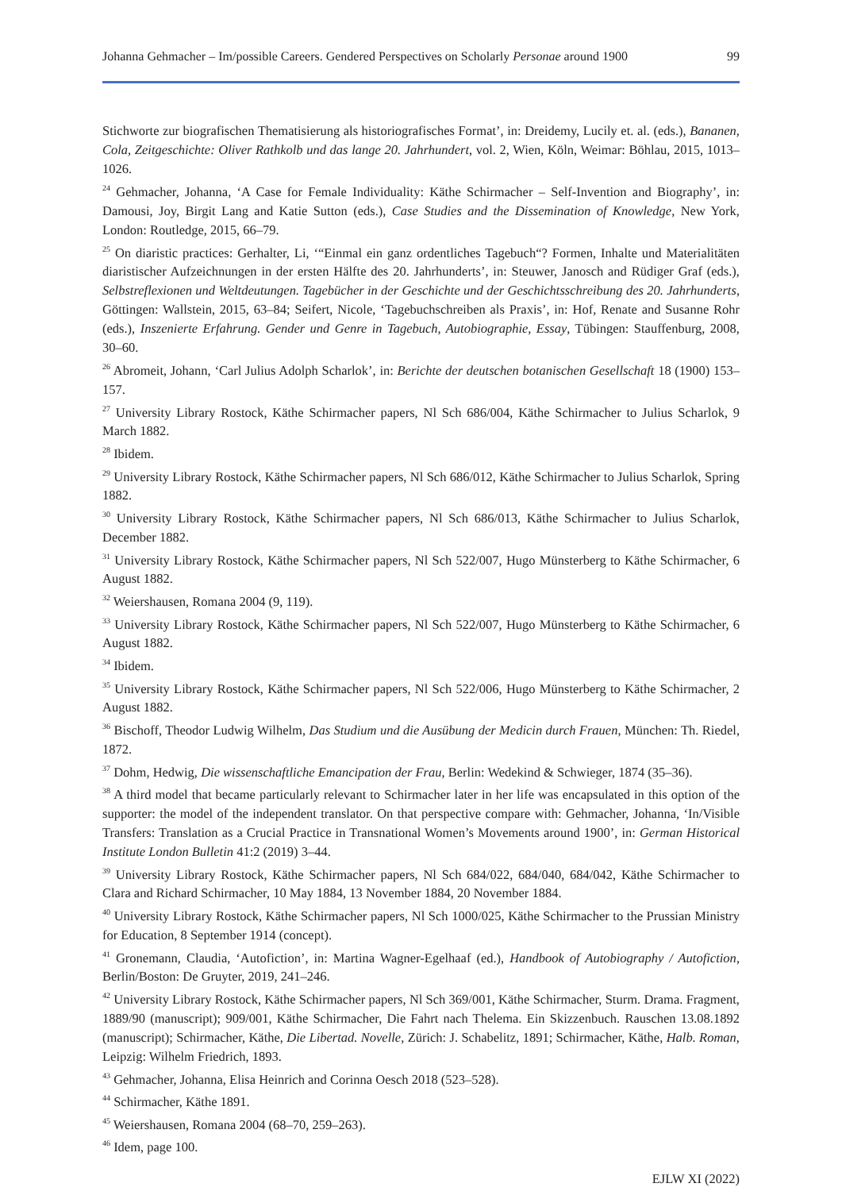Johanna Gehmacher – Im/possible Careers. Gendered Perspectives on Scholarly Personae around 1900 99
Stichworte zur biografischen Thematisierung als historiografisches Format’, in: Dreidemy, Lucily et. al. (eds.), Bananen, Cola, Zeitgeschichte: Oliver Rathkolb und das lange 20. Jahrhundert, vol. 2, Wien, Köln, Weimar: Böhlau, 2015, 1013–1026.
<sup>24</sup> Gehmacher, Johanna, ‘A Case for Female Individuality: Käthe Schirmacher – Self-Invention and Biography’, in: Damousi, Joy, Birgit Lang and Katie Sutton (eds.), Case Studies and the Dissemination of Knowledge, New York, London: Routledge, 2015, 66–79.
<sup>25</sup> On diaristic practices: Gerhalter, Li, ‘“Einmal ein ganz ordentliches Tagebuch“? Formen, Inhalte und Materialitäten diaristischer Aufzeichnungen in der ersten Hälfte des 20. Jahrhunderts’, in: Steuwer, Janosch and Rüdiger Graf (eds.), Selbstreflexionen und Weltdeutungen. Tagebücher in der Geschichte und der Geschichtsschreibung des 20. Jahrhunderts, Göttingen: Wallstein, 2015, 63–84; Seifert, Nicole, ‘Tagebuchschreiben als Praxis’, in: Hof, Renate and Susanne Rohr (eds.), Inszenierte Erfahrung. Gender und Genre in Tagebuch, Autobiographie, Essay, Tübingen: Stauffenburg, 2008, 30–60.
<sup>26</sup> Abromeit, Johann, ‘Carl Julius Adolph Scharlok’, in: Berichte der deutschen botanischen Gesellschaft 18 (1900) 153–157.
<sup>27</sup> University Library Rostock, Käthe Schirmacher papers, Nl Sch 686/004, Käthe Schirmacher to Julius Scharlok, 9 March 1882.
<sup>28</sup> Ibidem.
<sup>29</sup> University Library Rostock, Käthe Schirmacher papers, Nl Sch 686/012, Käthe Schirmacher to Julius Scharlok, Spring 1882.
<sup>30</sup> University Library Rostock, Käthe Schirmacher papers, Nl Sch 686/013, Käthe Schirmacher to Julius Scharlok, December 1882.
<sup>31</sup> University Library Rostock, Käthe Schirmacher papers, Nl Sch 522/007, Hugo Münsterberg to Käthe Schirmacher, 6 August 1882.
<sup>32</sup> Weiershausen, Romana 2004 (9, 119).
<sup>33</sup> University Library Rostock, Käthe Schirmacher papers, Nl Sch 522/007, Hugo Münsterberg to Käthe Schirmacher, 6 August 1882.
<sup>34</sup> Ibidem.
<sup>35</sup> University Library Rostock, Käthe Schirmacher papers, Nl Sch 522/006, Hugo Münsterberg to Käthe Schirmacher, 2 August 1882.
<sup>36</sup> Bischoff, Theodor Ludwig Wilhelm, Das Studium und die Ausübung der Medicin durch Frauen, München: Th. Riedel, 1872.
<sup>37</sup> Dohm, Hedwig, Die wissenschaftliche Emancipation der Frau, Berlin: Wedekind & Schwieger, 1874 (35–36).
<sup>38</sup> A third model that became particularly relevant to Schirmacher later in her life was encapsulated in this option of the supporter: the model of the independent translator. On that perspective compare with: Gehmacher, Johanna, ‘In/Visible Transfers: Translation as a Crucial Practice in Transnational Women’s Movements around 1900’, in: German Historical Institute London Bulletin 41:2 (2019) 3–44.
<sup>39</sup> University Library Rostock, Käthe Schirmacher papers, Nl Sch 684/022, 684/040, 684/042, Käthe Schirmacher to Clara and Richard Schirmacher, 10 May 1884, 13 November 1884, 20 November 1884.
<sup>40</sup> University Library Rostock, Käthe Schirmacher papers, Nl Sch 1000/025, Käthe Schirmacher to the Prussian Ministry for Education, 8 September 1914 (concept).
<sup>41</sup> Gronemann, Claudia, ‘Autofiction’, in: Martina Wagner-Egelhaaf (ed.), Handbook of Autobiography / Autofiction, Berlin/Boston: De Gruyter, 2019, 241–246.
<sup>42</sup> University Library Rostock, Käthe Schirmacher papers, Nl Sch 369/001, Käthe Schirmacher, Sturm. Drama. Fragment, 1889/90 (manuscript); 909/001, Käthe Schirmacher, Die Fahrt nach Thelema. Ein Skizzenbuch. Rauschen 13.08.1892 (manuscript); Schirmacher, Käthe, Die Libertad. Novelle, Zürich: J. Schabelitz, 1891; Schirmacher, Käthe, Halb. Roman, Leipzig: Wilhelm Friedrich, 1893.
<sup>43</sup> Gehmacher, Johanna, Elisa Heinrich and Corinna Oesch 2018 (523–528).
<sup>44</sup> Schirmacher, Käthe 1891.
<sup>45</sup> Weiershausen, Romana 2004 (68–70, 259–263).
<sup>46</sup> Idem, page 100.
EJLW XI (2022)